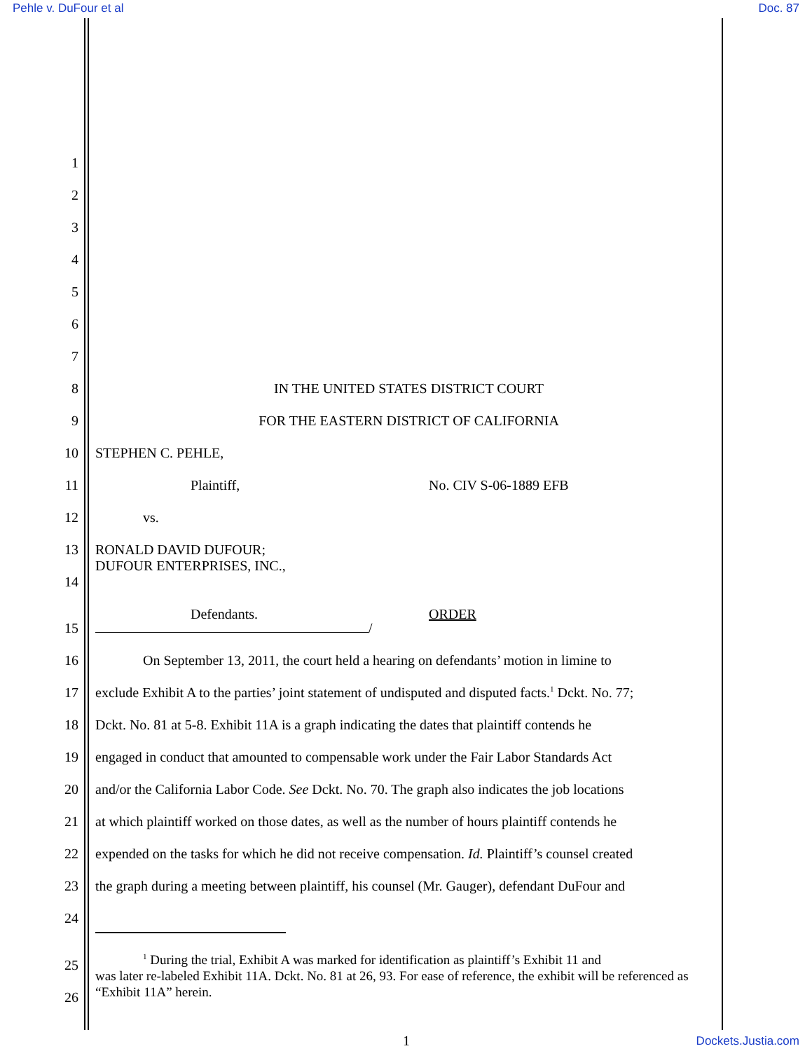Pehle v. DuFour et al Doc. 87
1
2
3
4
5
6
7
8
IN THE UNITED STATES DISTRICT COURT
9
FOR THE EASTERN DISTRICT OF CALIFORNIA
10
STEPHEN C. PEHLE,
11
Plaintiff, No. CIV S-06-1889 EFB
12
vs.
13
RONALD DAVID DUFOUR;
DUFOUR ENTERPRISES, INC.,
14
Defendants. ORDER
15
/
16
On September 13, 2011, the court held a hearing on defendants’ motion in limine to
17
exclude Exhibit A to the parties’ joint statement of undisputed and disputed facts.<sup>1</sup> Dckt. No. 77;
18
Dckt. No. 81 at 5-8. Exhibit 11A is a graph indicating the dates that plaintiff contends he
19
engaged in conduct that amounted to compensable work under the Fair Labor Standards Act
20
and/or the California Labor Code. See Dckt. No. 70. The graph also indicates the job locations
21
at which plaintiff worked on those dates, as well as the number of hours plaintiff contends he
22
expended on the tasks for which he did not receive compensation. Id. Plaintiff’s counsel created
23
the graph during a meeting between plaintiff, his counsel (Mr. Gauger), defendant DuFour and
24
25
26
<sup>1</sup> During the trial, Exhibit A was marked for identification as plaintiff’s Exhibit 11 and
was later re-labeled Exhibit 11A. Dckt. No. 81 at 26, 93. For ease of reference, the exhibit will be referenced as “Exhibit 11A” herein.
1
Dockets.Justia.com